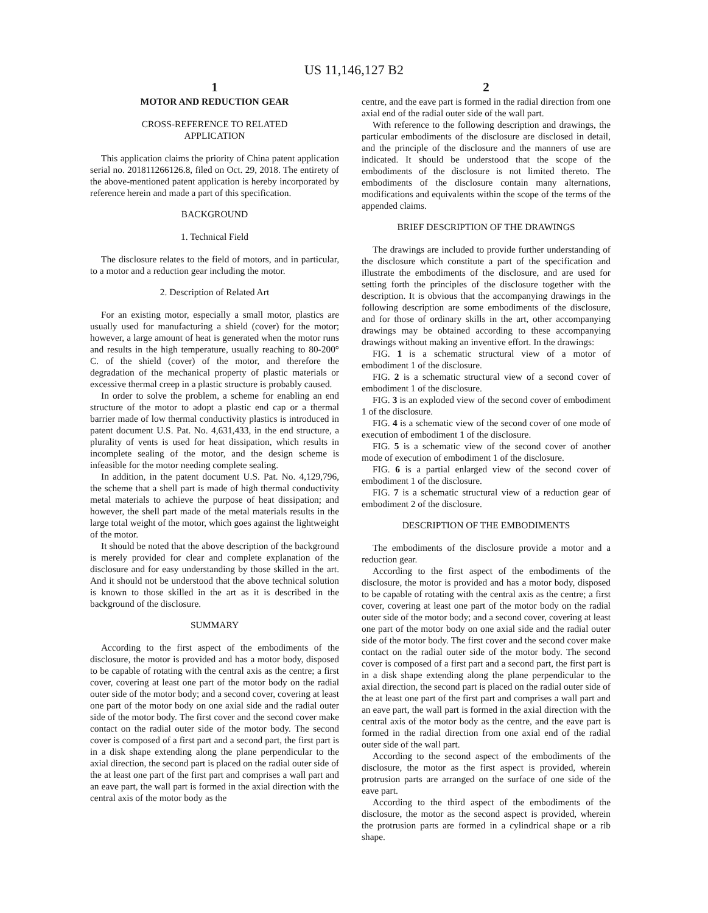US 11,146,127 B2
1
MOTOR AND REDUCTION GEAR
CROSS-REFERENCE TO RELATED
APPLICATION
This application claims the priority of China patent application serial no. 201811266126.8, filed on Oct. 29, 2018. The entirety of the above-mentioned patent application is hereby incorporated by reference herein and made a part of this specification.
BACKGROUND
1. Technical Field
The disclosure relates to the field of motors, and in particular, to a motor and a reduction gear including the motor.
2. Description of Related Art
For an existing motor, especially a small motor, plastics are usually used for manufacturing a shield (cover) for the motor; however, a large amount of heat is generated when the motor runs and results in the high temperature, usually reaching to 80-200° C. of the shield (cover) of the motor, and therefore the degradation of the mechanical property of plastic materials or excessive thermal creep in a plastic structure is probably caused.
In order to solve the problem, a scheme for enabling an end structure of the motor to adopt a plastic end cap or a thermal barrier made of low thermal conductivity plastics is introduced in patent document U.S. Pat. No. 4,631,433, in the end structure, a plurality of vents is used for heat dissipation, which results in incomplete sealing of the motor, and the design scheme is infeasible for the motor needing complete sealing.
In addition, in the patent document U.S. Pat. No. 4,129,796, the scheme that a shell part is made of high thermal conductivity metal materials to achieve the purpose of heat dissipation; and however, the shell part made of the metal materials results in the large total weight of the motor, which goes against the lightweight of the motor.
It should be noted that the above description of the background is merely provided for clear and complete explanation of the disclosure and for easy understanding by those skilled in the art. And it should not be understood that the above technical solution is known to those skilled in the art as it is described in the background of the disclosure.
SUMMARY
According to the first aspect of the embodiments of the disclosure, the motor is provided and has a motor body, disposed to be capable of rotating with the central axis as the centre; a first cover, covering at least one part of the motor body on the radial outer side of the motor body; and a second cover, covering at least one part of the motor body on one axial side and the radial outer side of the motor body. The first cover and the second cover make contact on the radial outer side of the motor body. The second cover is composed of a first part and a second part, the first part is in a disk shape extending along the plane perpendicular to the axial direction, the second part is placed on the radial outer side of the at least one part of the first part and comprises a wall part and an eave part, the wall part is formed in the axial direction with the central axis of the motor body as the
2
centre, and the eave part is formed in the radial direction from one axial end of the radial outer side of the wall part.
With reference to the following description and drawings, the particular embodiments of the disclosure are disclosed in detail, and the principle of the disclosure and the manners of use are indicated. It should be understood that the scope of the embodiments of the disclosure is not limited thereto. The embodiments of the disclosure contain many alternations, modifications and equivalents within the scope of the terms of the appended claims.
BRIEF DESCRIPTION OF THE DRAWINGS
The drawings are included to provide further understanding of the disclosure which constitute a part of the specification and illustrate the embodiments of the disclosure, and are used for setting forth the principles of the disclosure together with the description. It is obvious that the accompanying drawings in the following description are some embodiments of the disclosure, and for those of ordinary skills in the art, other accompanying drawings may be obtained according to these accompanying drawings without making an inventive effort. In the drawings:
FIG. 1 is a schematic structural view of a motor of embodiment 1 of the disclosure.
FIG. 2 is a schematic structural view of a second cover of embodiment 1 of the disclosure.
FIG. 3 is an exploded view of the second cover of embodiment 1 of the disclosure.
FIG. 4 is a schematic view of the second cover of one mode of execution of embodiment 1 of the disclosure.
FIG. 5 is a schematic view of the second cover of another mode of execution of embodiment 1 of the disclosure.
FIG. 6 is a partial enlarged view of the second cover of embodiment 1 of the disclosure.
FIG. 7 is a schematic structural view of a reduction gear of embodiment 2 of the disclosure.
DESCRIPTION OF THE EMBODIMENTS
The embodiments of the disclosure provide a motor and a reduction gear.
According to the first aspect of the embodiments of the disclosure, the motor is provided and has a motor body, disposed to be capable of rotating with the central axis as the centre; a first cover, covering at least one part of the motor body on the radial outer side of the motor body; and a second cover, covering at least one part of the motor body on one axial side and the radial outer side of the motor body. The first cover and the second cover make contact on the radial outer side of the motor body. The second cover is composed of a first part and a second part, the first part is in a disk shape extending along the plane perpendicular to the axial direction, the second part is placed on the radial outer side of the at least one part of the first part and comprises a wall part and an eave part, the wall part is formed in the axial direction with the central axis of the motor body as the centre, and the eave part is formed in the radial direction from one axial end of the radial outer side of the wall part.
According to the second aspect of the embodiments of the disclosure, the motor as the first aspect is provided, wherein protrusion parts are arranged on the surface of one side of the eave part.
According to the third aspect of the embodiments of the disclosure, the motor as the second aspect is provided, wherein the protrusion parts are formed in a cylindrical shape or a rib shape.